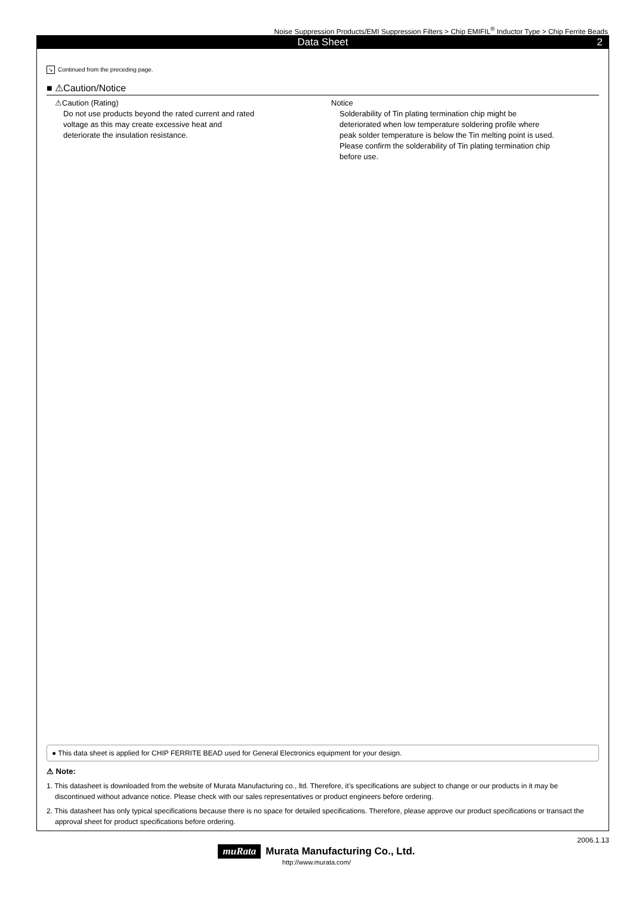Noise Suppression Products/EMI Suppression Filters > Chip EMIFIL<sup>®</sup> Inductor Type > Chip Ferrite Beads
Data Sheet 2
↘ Continued from the preceding page.
■ ⚠Caution/Notice
⚠Caution (Rating)
Do not use products beyond the rated current and rated voltage as this may create excessive heat and deteriorate the insulation resistance.
Notice
Solderability of Tin plating termination chip might be deteriorated when low temperature soldering profile where peak solder temperature is below the Tin melting point is used. Please confirm the solderability of Tin plating termination chip before use.
● This data sheet is applied for CHIP FERRITE BEAD used for General Electronics equipment for your design.
⚠ Note:
1. This datasheet is downloaded from the website of Murata Manufacturing co., ltd. Therefore, it’s specifications are subject to change or our products in it may be discontinued without advance notice. Please check with our sales representatives or product engineers before ordering.
2. This datasheet has only typical specifications because there is no space for detailed specifications. Therefore, please approve our product specifications or transact the approval sheet for product specifications before ordering.
2006.1.13
muRata Murata Manufacturing Co., Ltd.
http://www.murata.com/